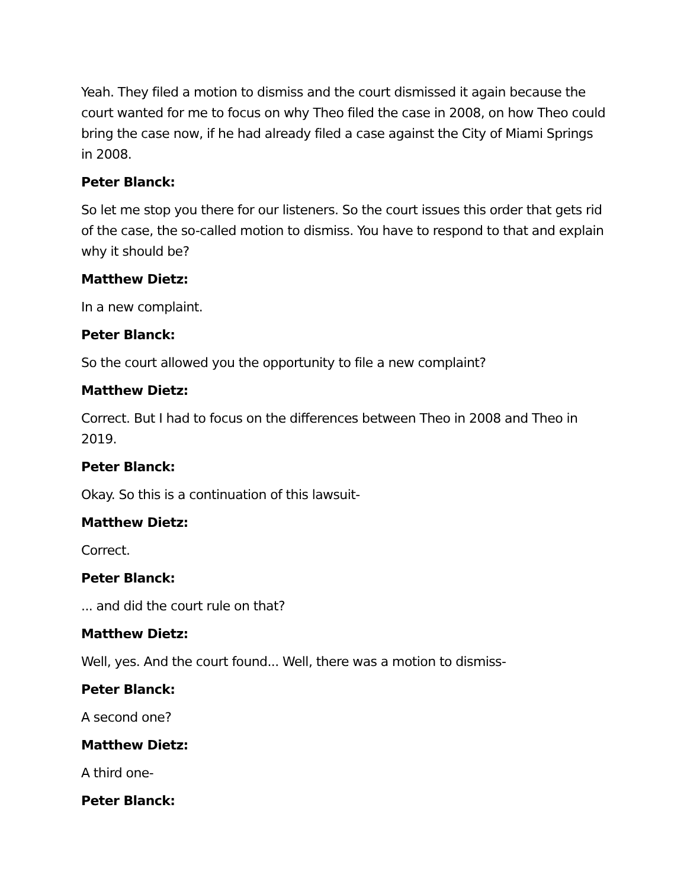Yeah. They filed a motion to dismiss and the court dismissed it again because the court wanted for me to focus on why Theo filed the case in 2008, on how Theo could bring the case now, if he had already filed a case against the City of Miami Springs in 2008.
Peter Blanck:
So let me stop you there for our listeners. So the court issues this order that gets rid of the case, the so-called motion to dismiss. You have to respond to that and explain why it should be?
Matthew Dietz:
In a new complaint.
Peter Blanck:
So the court allowed you the opportunity to file a new complaint?
Matthew Dietz:
Correct. But I had to focus on the differences between Theo in 2008 and Theo in 2019.
Peter Blanck:
Okay. So this is a continuation of this lawsuit-
Matthew Dietz:
Correct.
Peter Blanck:
... and did the court rule on that?
Matthew Dietz:
Well, yes. And the court found... Well, there was a motion to dismiss-
Peter Blanck:
A second one?
Matthew Dietz:
A third one-
Peter Blanck: